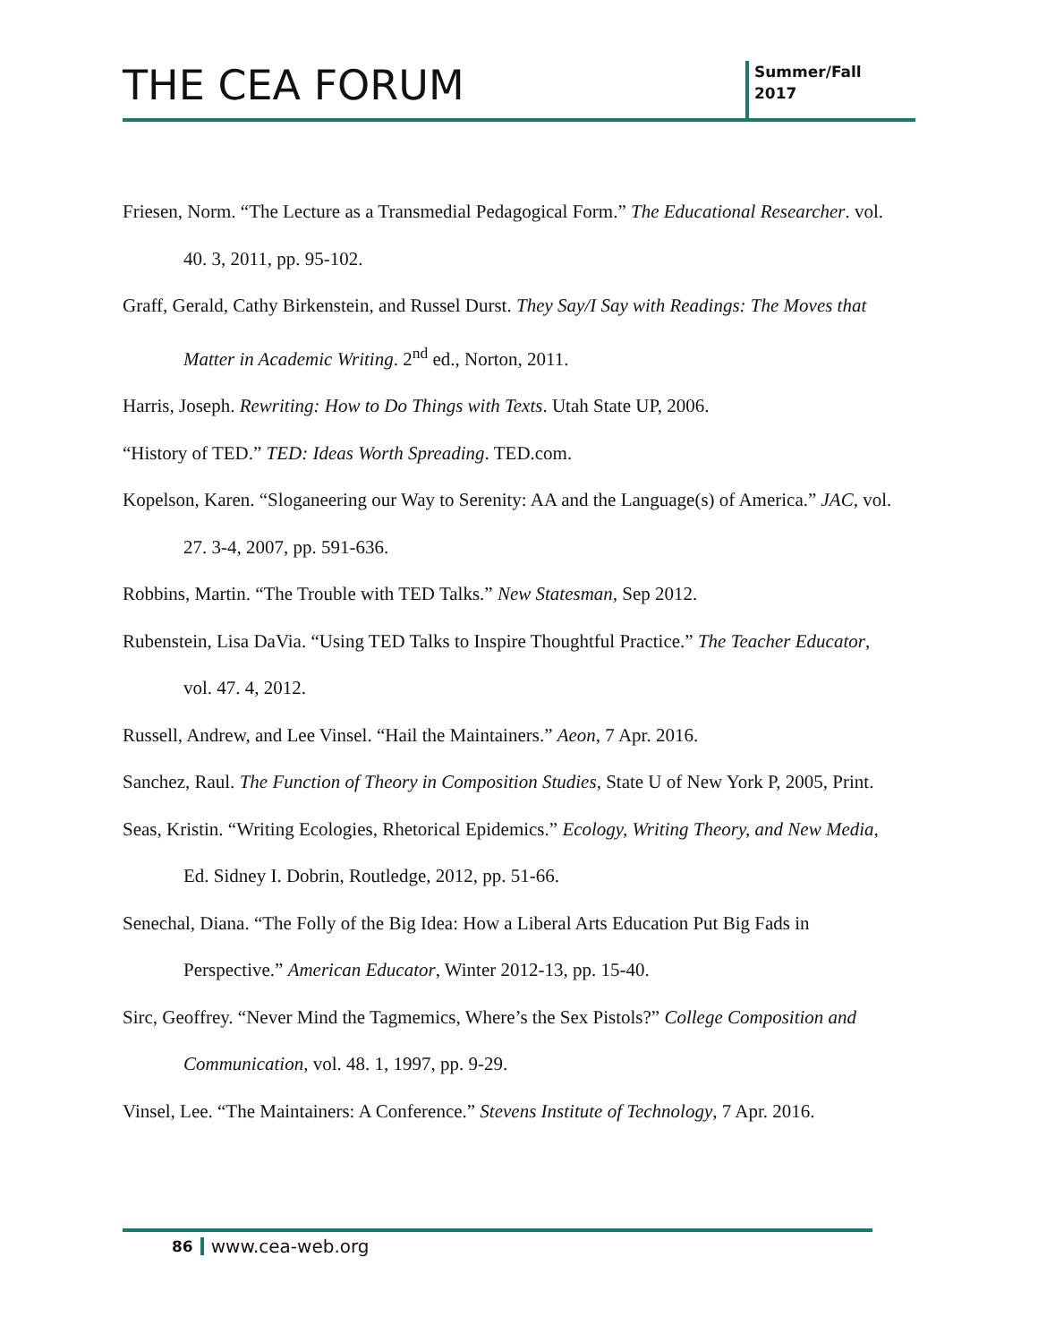THE CEA FORUM
Summer/Fall
2017
Friesen, Norm. “The Lecture as a Transmedial Pedagogical Form.” The Educational Researcher. vol. 40. 3, 2011, pp. 95-102.
Graff, Gerald, Cathy Birkenstein, and Russel Durst. They Say/I Say with Readings: The Moves that Matter in Academic Writing. 2<sup>nd</sup> ed., Norton, 2011.
Harris, Joseph. Rewriting: How to Do Things with Texts. Utah State UP, 2006.
“History of TED.” TED: Ideas Worth Spreading. TED.com.
Kopelson, Karen. “Sloganeering our Way to Serenity: AA and the Language(s) of America.” JAC, vol. 27. 3-4, 2007, pp. 591-636.
Robbins, Martin. “The Trouble with TED Talks.” New Statesman, Sep 2012.
Rubenstein, Lisa DaVia. “Using TED Talks to Inspire Thoughtful Practice.” The Teacher Educator, vol. 47. 4, 2012.
Russell, Andrew, and Lee Vinsel. “Hail the Maintainers.” Aeon, 7 Apr. 2016.
Sanchez, Raul. The Function of Theory in Composition Studies, State U of New York P, 2005, Print.
Seas, Kristin. “Writing Ecologies, Rhetorical Epidemics.” Ecology, Writing Theory, and New Media, Ed. Sidney I. Dobrin, Routledge, 2012, pp. 51-66.
Senechal, Diana. “The Folly of the Big Idea: How a Liberal Arts Education Put Big Fads in Perspective.” American Educator, Winter 2012-13, pp. 15-40.
Sirc, Geoffrey. “Never Mind the Tagmemics, Where’s the Sex Pistols?” College Composition and Communication, vol. 48. 1, 1997, pp. 9-29.
Vinsel, Lee. “The Maintainers: A Conference.” Stevens Institute of Technology, 7 Apr. 2016.
86 www.cea-web.org